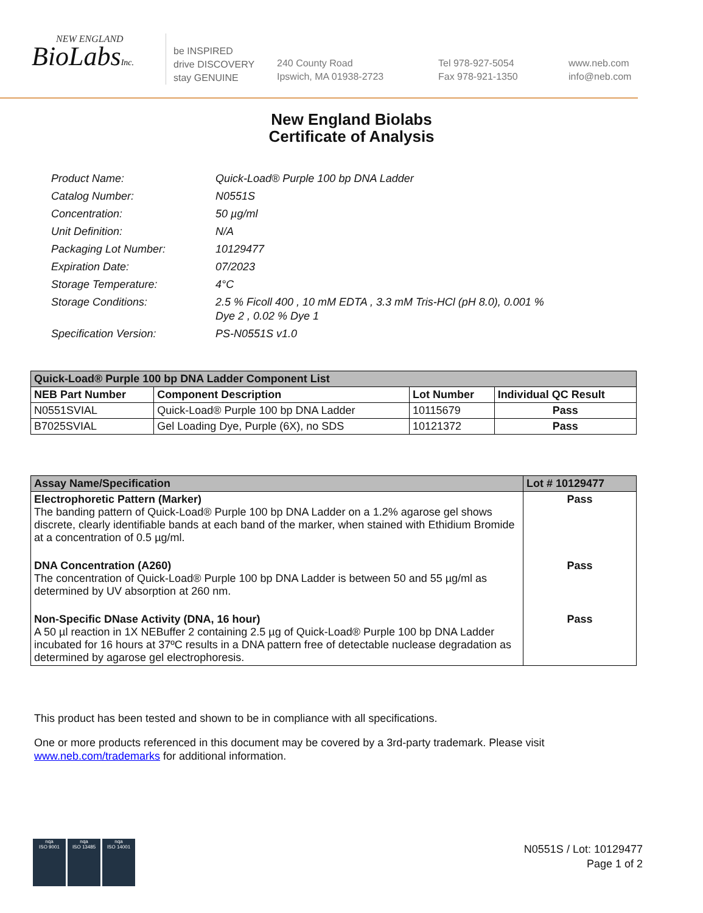NEW ENGLAND
BioLabsInc.
be INSPIRED
drive DISCOVERY
stay GENUINE
240 County Road
Ipswich, MA 01938-2723
Tel 978-927-5054
Fax 978-921-1350
www.neb.com
info@neb.com
New England Biolabs
Certificate of Analysis
| Product Name: | Quick-Load® Purple 100 bp DNA Ladder |
| Catalog Number: | N0551S |
| Concentration: | 50 µg/ml |
| Unit Definition: | N/A |
| Packaging Lot Number: | 10129477 |
| Expiration Date: | 07/2023 |
| Storage Temperature: | 4°C |
| Storage Conditions: | 2.5 % Ficoll 400 , 10 mM EDTA , 3.3 mM Tris-HCl (pH 8.0), 0.001 % Dye 2 , 0.02 % Dye 1 |
| Specification Version: | PS-N0551S v1.0 |
| Quick-Load® Purple 100 bp DNA Ladder Component List | | | |
| --- | --- | --- | --- |
| NEB Part Number | Component Description | Lot Number | Individual QC Result |
| N0551SVIAL | Quick-Load® Purple 100 bp DNA Ladder | 10115679 | Pass |
| B7025SVIAL | Gel Loading Dye, Purple (6X), no SDS | 10121372 | Pass |
| Assay Name/Specification | Lot # 10129477 |
| --- | --- |
| Electrophoretic Pattern (Marker) The banding pattern of Quick-Load® Purple 100 bp DNA Ladder on a 1.2% agarose gel shows discrete, clearly identifiable bands at each band of the marker, when stained with Ethidium Bromide at a concentration of 0.5 µg/ml. | Pass |
| DNA Concentration (A260) The concentration of Quick-Load® Purple 100 bp DNA Ladder is between 50 and 55 µg/ml as determined by UV absorption at 260 nm. | Pass |
| Non-Specific DNase Activity (DNA, 16 hour) A 50 µl reaction in 1X NEBuffer 2 containing 2.5 µg of Quick-Load® Purple 100 bp DNA Ladder incubated for 16 hours at 37ºC results in a DNA pattern free of detectable nuclease degradation as determined by agarose gel electrophoresis. | Pass |
This product has been tested and shown to be in compliance with all specifications.
One or more products referenced in this document may be covered by a 3rd-party trademark. Please visit
www.neb.com/trademarks for additional information.
nqa
ISO 9001
nqa
ISO 13485
nqa
ISO 14001
N0551S / Lot: 10129477
Page 1 of 2